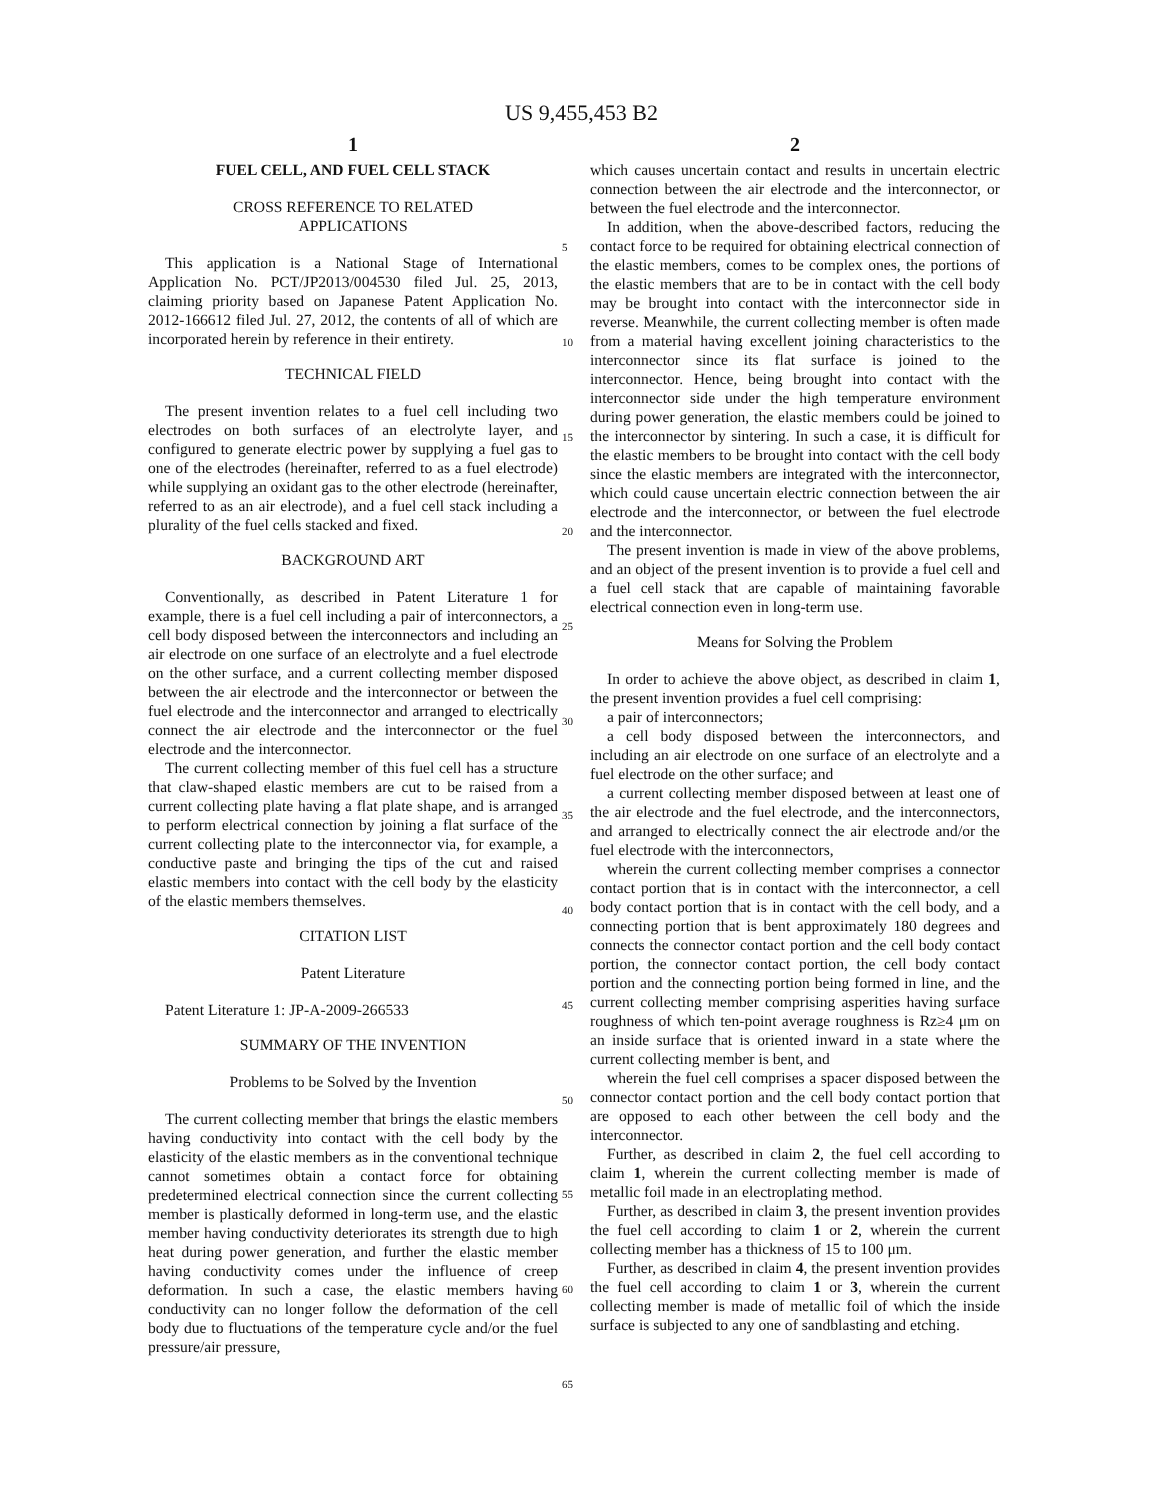US 9,455,453 B2
1
FUEL CELL, AND FUEL CELL STACK
CROSS REFERENCE TO RELATED
APPLICATIONS
This application is a National Stage of International Application No. PCT/JP2013/004530 filed Jul. 25, 2013, claiming priority based on Japanese Patent Application No. 2012-166612 filed Jul. 27, 2012, the contents of all of which are incorporated herein by reference in their entirety.
TECHNICAL FIELD
The present invention relates to a fuel cell including two electrodes on both surfaces of an electrolyte layer, and configured to generate electric power by supplying a fuel gas to one of the electrodes (hereinafter, referred to as a fuel electrode) while supplying an oxidant gas to the other electrode (hereinafter, referred to as an air electrode), and a fuel cell stack including a plurality of the fuel cells stacked and fixed.
BACKGROUND ART
Conventionally, as described in Patent Literature 1 for example, there is a fuel cell including a pair of interconnectors, a cell body disposed between the interconnectors and including an air electrode on one surface of an electrolyte and a fuel electrode on the other surface, and a current collecting member disposed between the air electrode and the interconnector or between the fuel electrode and the interconnector and arranged to electrically connect the air electrode and the interconnector or the fuel electrode and the interconnector.
The current collecting member of this fuel cell has a structure that claw-shaped elastic members are cut to be raised from a current collecting plate having a flat plate shape, and is arranged to perform electrical connection by joining a flat surface of the current collecting plate to the interconnector via, for example, a conductive paste and bringing the tips of the cut and raised elastic members into contact with the cell body by the elasticity of the elastic members themselves.
CITATION LIST
Patent Literature
Patent Literature 1: JP-A-2009-266533
SUMMARY OF THE INVENTION
Problems to be Solved by the Invention
The current collecting member that brings the elastic members having conductivity into contact with the cell body by the elasticity of the elastic members as in the conventional technique cannot sometimes obtain a contact force for obtaining predetermined electrical connection since the current collecting member is plastically deformed in long-term use, and the elastic member having conductivity deteriorates its strength due to high heat during power generation, and further the elastic member having conductivity comes under the influence of creep deformation. In such a case, the elastic members having conductivity can no longer follow the deformation of the cell body due to fluctuations of the temperature cycle and/or the fuel pressure/air pressure,
2
which causes uncertain contact and results in uncertain electric connection between the air electrode and the interconnector, or between the fuel electrode and the interconnector.
In addition, when the above-described factors, reducing the contact force to be required for obtaining electrical connection of the elastic members, comes to be complex ones, the portions of the elastic members that are to be in contact with the cell body may be brought into contact with the interconnector side in reverse. Meanwhile, the current collecting member is often made from a material having excellent joining characteristics to the interconnector since its flat surface is joined to the interconnector. Hence, being brought into contact with the interconnector side under the high temperature environment during power generation, the elastic members could be joined to the interconnector by sintering. In such a case, it is difficult for the elastic members to be brought into contact with the cell body since the elastic members are integrated with the interconnector, which could cause uncertain electric connection between the air electrode and the interconnector, or between the fuel electrode and the interconnector.
The present invention is made in view of the above problems, and an object of the present invention is to provide a fuel cell and a fuel cell stack that are capable of maintaining favorable electrical connection even in long-term use.
Means for Solving the Problem
In order to achieve the above object, as described in claim 1, the present invention provides a fuel cell comprising:
a pair of interconnectors;
a cell body disposed between the interconnectors, and including an air electrode on one surface of an electrolyte and a fuel electrode on the other surface; and
a current collecting member disposed between at least one of the air electrode and the fuel electrode, and the interconnectors, and arranged to electrically connect the air electrode and/or the fuel electrode with the interconnectors,
wherein the current collecting member comprises a connector contact portion that is in contact with the interconnector, a cell body contact portion that is in contact with the cell body, and a connecting portion that is bent approximately 180 degrees and connects the connector contact portion and the cell body contact portion, the connector contact portion, the cell body contact portion and the connecting portion being formed in line, and the current collecting member comprising asperities having surface roughness of which ten-point average roughness is Rz≥4 μm on an inside surface that is oriented inward in a state where the current collecting member is bent, and
wherein the fuel cell comprises a spacer disposed between the connector contact portion and the cell body contact portion that are opposed to each other between the cell body and the interconnector.
Further, as described in claim 2, the fuel cell according to claim 1, wherein the current collecting member is made of metallic foil made in an electroplating method.
Further, as described in claim 3, the present invention provides the fuel cell according to claim 1 or 2, wherein the current collecting member has a thickness of 15 to 100 μm.
Further, as described in claim 4, the present invention provides the fuel cell according to claim 1 or 3, wherein the current collecting member is made of metallic foil of which the inside surface is subjected to any one of sandblasting and etching.
5
10
15
20
25
30
35
40
45
50
55
60
65